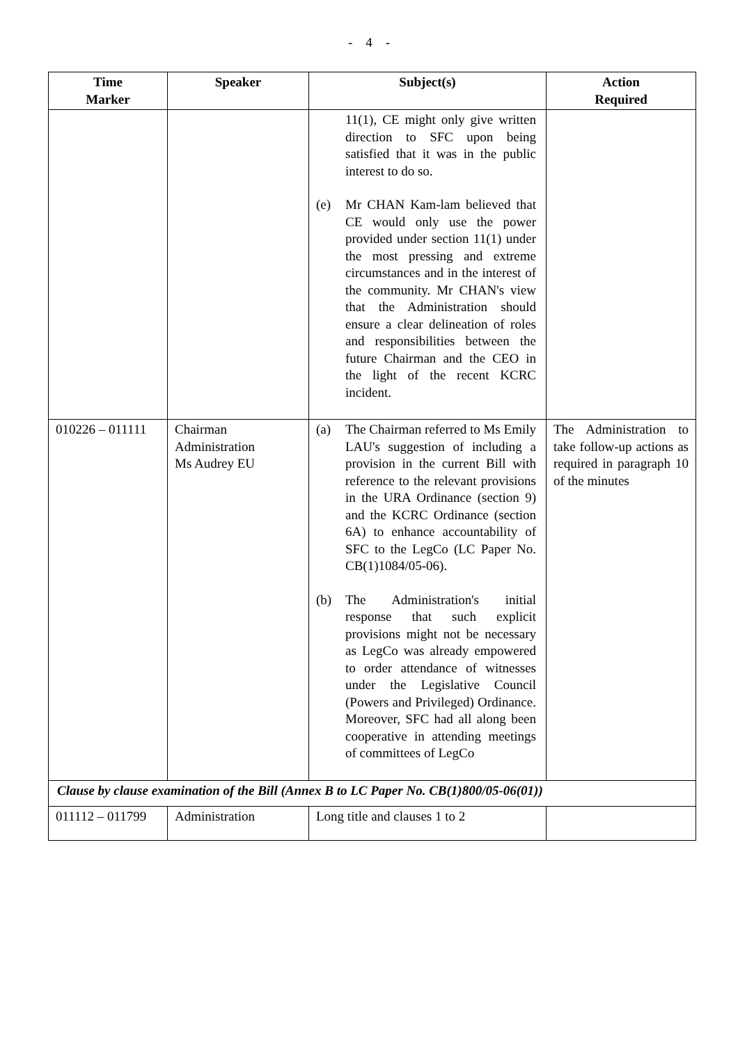- 4 -
| Time Marker | Speaker | Subject(s) | Action Required |
| --- | --- | --- | --- |
| | | 11(1), CE might only give written direction to SFC upon being satisfied that it was in the public interest to do so. (e) Mr CHAN Kam-lam believed that CE would only use the power provided under section 11(1) under the most pressing and extreme circumstances and in the interest of the community. Mr CHAN's view that the Administration should ensure a clear delineation of roles and responsibilities between the future Chairman and the CEO in the light of the recent KCRC incident. | |
| 010226 – 011111 | Chairman Administration Ms Audrey EU | (a) The Chairman referred to Ms Emily LAU's suggestion of including a provision in the current Bill with reference to the relevant provisions in the URA Ordinance (section 9) and the KCRC Ordinance (section 6A) to enhance accountability of SFC to the LegCo (LC Paper No. CB(1)1084/05-06). (b) The Administration's initial response that such explicit provisions might not be necessary as LegCo was already empowered to order attendance of witnesses under the Legislative Council (Powers and Privileged) Ordinance. Moreover, SFC had all along been cooperative in attending meetings of committees of LegCo | The Administration to take follow-up actions as required in paragraph 10 of the minutes |
| Clause by clause examination of the Bill (Annex B to LC Paper No. CB(1)800/05-06(01)) | | | |
| 011112 – 011799 | Administration | Long title and clauses 1 to 2 | |